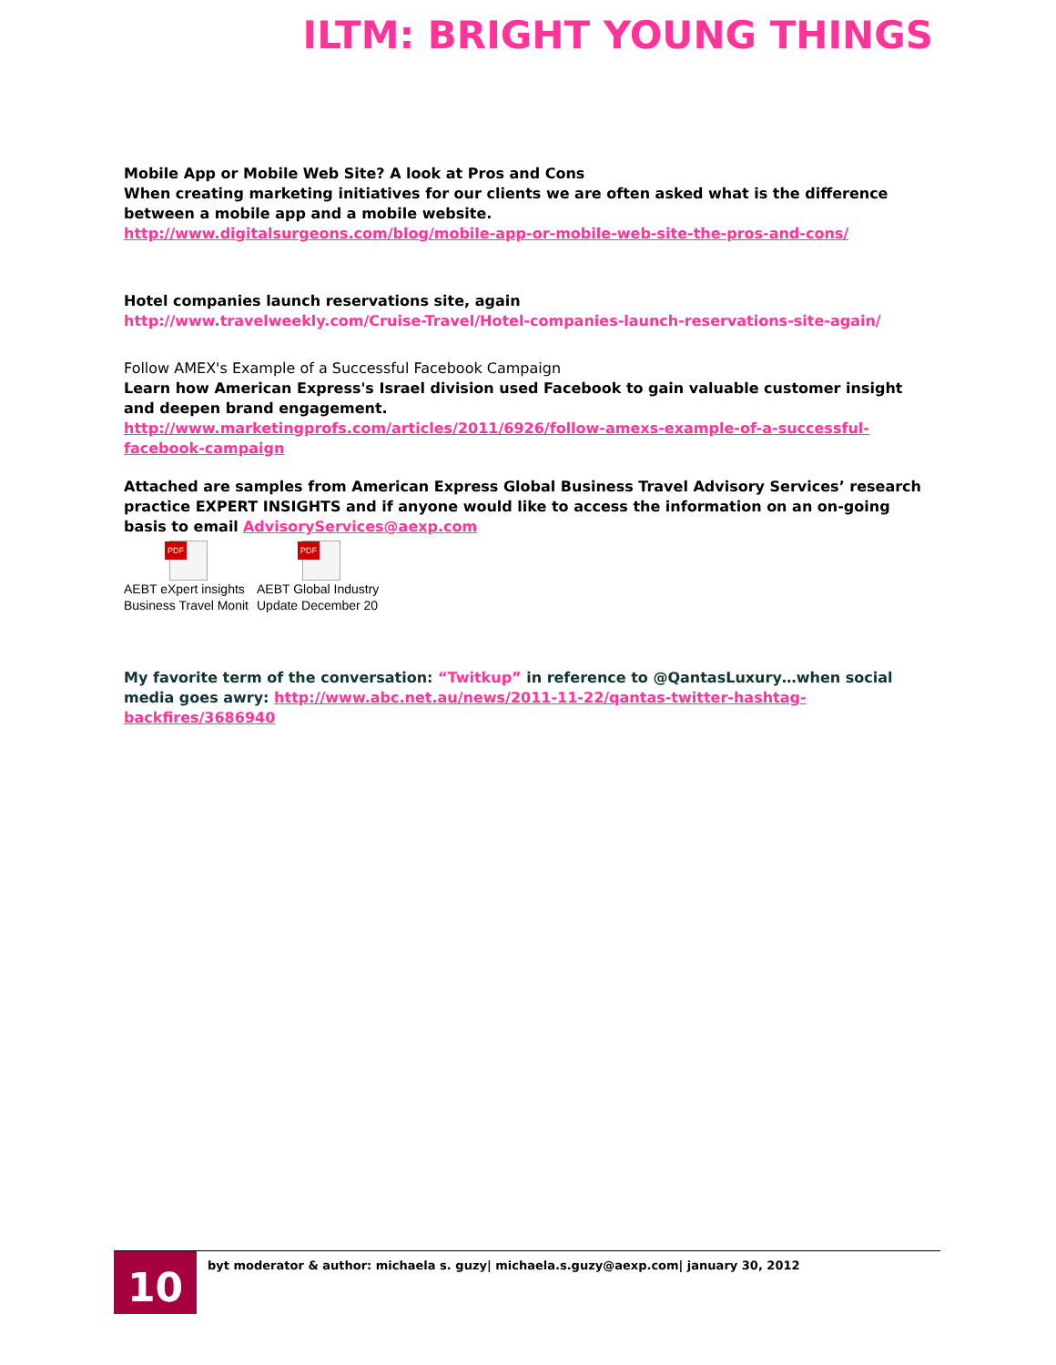ILTM: BRIGHT YOUNG THINGS
Mobile App or Mobile Web Site? A look at Pros and Cons
When creating marketing initiatives for our clients we are often asked what is the difference between a mobile app and a mobile website.
http://www.digitalsurgeons.com/blog/mobile-app-or-mobile-web-site-the-pros-and-cons/
Hotel companies launch reservations site, again
http://www.travelweekly.com/Cruise-Travel/Hotel-companies-launch-reservations-site-again/
Follow AMEX's Example of a Successful Facebook Campaign
Learn how American Express's Israel division used Facebook to gain valuable customer insight and deepen brand engagement.
http://www.marketingprofs.com/articles/2011/6926/follow-amexs-example-of-a-successful-facebook-campaign
Attached are samples from American Express Global Business Travel Advisory Services’ research practice EXPERT INSIGHTS and if anyone would like to access the information on an on-going basis to email AdvisoryServices@aexp.com
PDF
AEBT eXpert insights Business Travel Monit
PDF
AEBT Global Industry Update December 20
My favorite term of the conversation: “Twitkup” in reference to @QantasLuxury…when social media goes awry: http://www.abc.net.au/news/2011-11-22/qantas-twitter-hashtag-backfires/3686940
10
byt moderator & author: michaela s. guzy| michaela.s.guzy@aexp.com| january 30, 2012